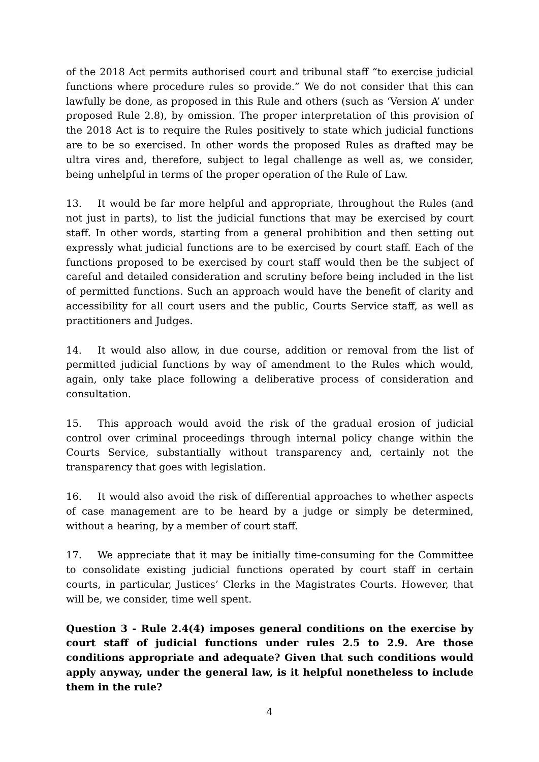of the 2018 Act permits authorised court and tribunal staff “to exercise judicial functions where procedure rules so provide.” We do not consider that this can lawfully be done, as proposed in this Rule and others (such as ‘Version A’ under proposed Rule 2.8), by omission. The proper interpretation of this provision of the 2018 Act is to require the Rules positively to state which judicial functions are to be so exercised. In other words the proposed Rules as drafted may be ultra vires and, therefore, subject to legal challenge as well as, we consider, being unhelpful in terms of the proper operation of the Rule of Law.
13. It would be far more helpful and appropriate, throughout the Rules (and not just in parts), to list the judicial functions that may be exercised by court staff. In other words, starting from a general prohibition and then setting out expressly what judicial functions are to be exercised by court staff. Each of the functions proposed to be exercised by court staff would then be the subject of careful and detailed consideration and scrutiny before being included in the list of permitted functions. Such an approach would have the benefit of clarity and accessibility for all court users and the public, Courts Service staff, as well as practitioners and Judges.
14. It would also allow, in due course, addition or removal from the list of permitted judicial functions by way of amendment to the Rules which would, again, only take place following a deliberative process of consideration and consultation.
15. This approach would avoid the risk of the gradual erosion of judicial control over criminal proceedings through internal policy change within the Courts Service, substantially without transparency and, certainly not the transparency that goes with legislation.
16. It would also avoid the risk of differential approaches to whether aspects of case management are to be heard by a judge or simply be determined, without a hearing, by a member of court staff.
17. We appreciate that it may be initially time-consuming for the Committee to consolidate existing judicial functions operated by court staff in certain courts, in particular, Justices’ Clerks in the Magistrates Courts. However, that will be, we consider, time well spent.
Question 3 - Rule 2.4(4) imposes general conditions on the exercise by court staff of judicial functions under rules 2.5 to 2.9. Are those conditions appropriate and adequate? Given that such conditions would apply anyway, under the general law, is it helpful nonetheless to include them in the rule?
4